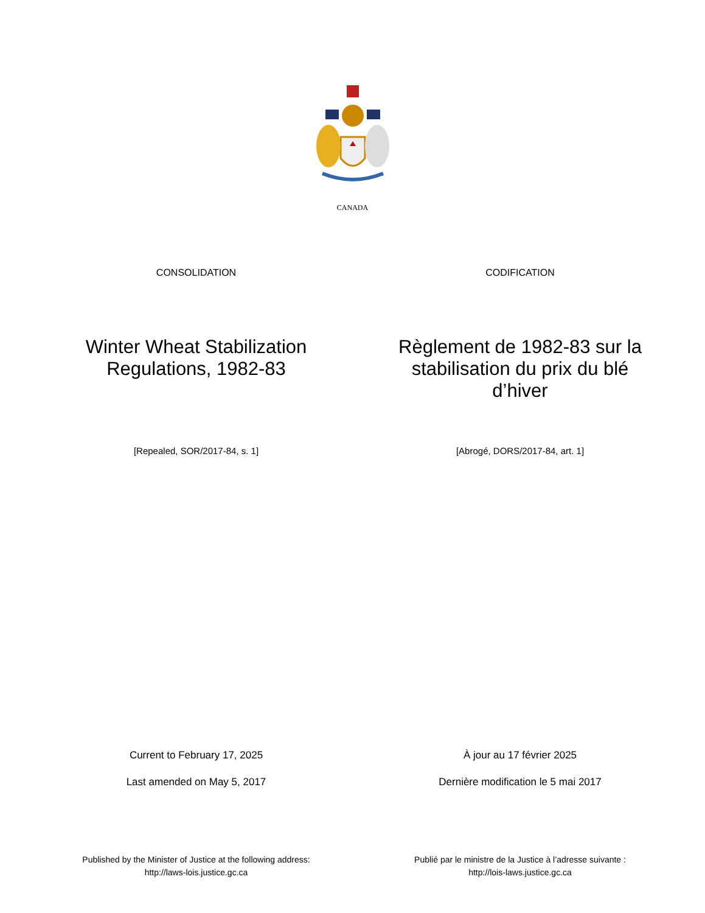CANADA
CONSOLIDATION
Winter Wheat Stabilization
Regulations, 1982-83
[Repealed, SOR/2017-84, s. 1]
Current to February 17, 2025
Last amended on May 5, 2017
Published by the Minister of Justice at the following address:
http://laws-lois.justice.gc.ca
CODIFICATION
Règlement de 1982-83 sur la
stabilisation du prix du blé
d’hiver
[Abrogé, DORS/2017-84, art. 1]
À jour au 17 février 2025
Dernière modification le 5 mai 2017
Publié par le ministre de la Justice à l’adresse suivante :
http://lois-laws.justice.gc.ca